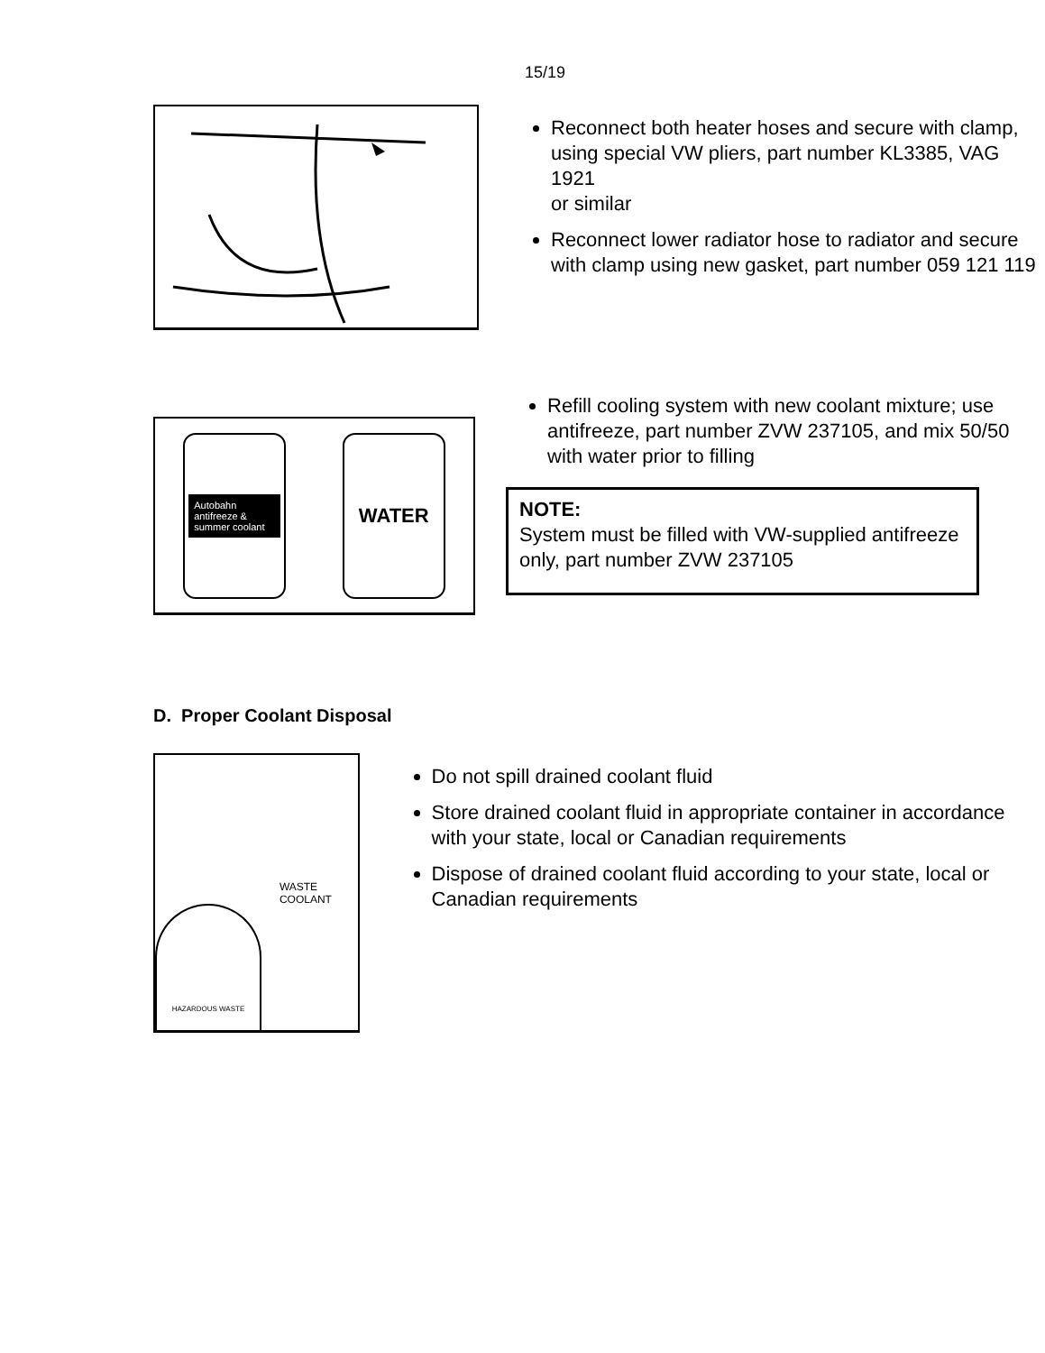15/19
Reconnect both heater hoses and secure with clamp, using special VW pliers, part number KL3385, VAG 1921
or similar
Reconnect lower radiator hose to radiator and secure with clamp using new gasket, part number 059 121 119
Autobahn antifreeze & summer coolant
WATER
Refill cooling system with new coolant mixture; use antifreeze, part number ZVW 237105, and mix 50/50 with water prior to filling
NOTE:
System must be filled with VW-supplied antifreeze only, part number ZVW 237105
D. Proper Coolant Disposal
HAZARDOUS WASTE
WASTE COOLANT
Do not spill drained coolant fluid
Store drained coolant fluid in appropriate container in accordance with your state, local or Canadian requirements
Dispose of drained coolant fluid according to your state, local or Canadian requirements